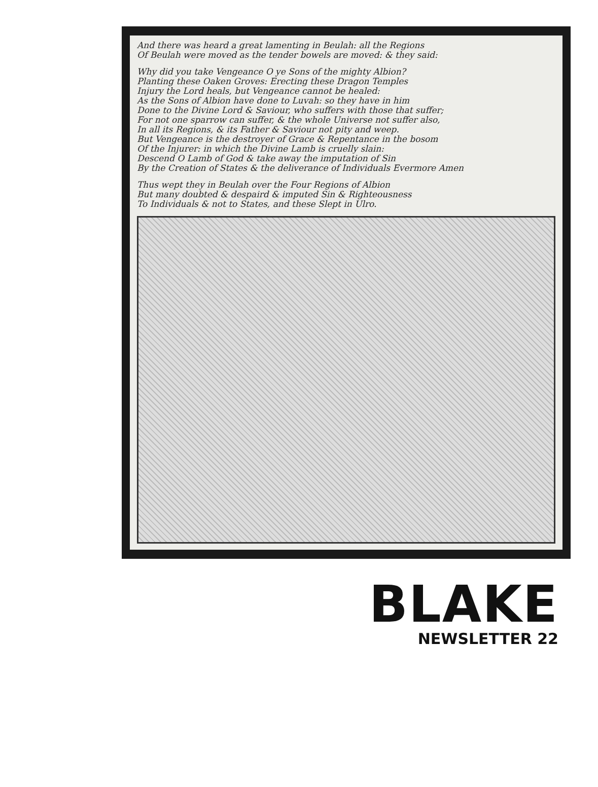And there was heard a great lamenting in Beulah: all the Regions
Of Beulah were moved as the tender bowels are moved: & they said:
Why did you take Vengeance O ye Sons of the mighty Albion?
Planting these Oaken Groves: Erecting these Dragon Temples
Injury the Lord heals, but Vengeance cannot be healed:
As the Sons of Albion have done to Luvah: so they have in him
Done to the Divine Lord & Saviour, who suffers with those that suffer;
For not one sparrow can suffer, & the whole Universe not suffer also,
In all its Regions, & its Father & Saviour not pity and weep.
But Vengeance is the destroyer of Grace & Repentance in the bosom
Of the Injurer: in which the Divine Lamb is cruelly slain:
Descend O Lamb of God & take away the imputation of Sin
By the Creation of States & the deliverance of Individuals Evermore Amen
Thus wept they in Beulah over the Four Regions of Albion
But many doubted & despaird & imputed Sin & Righteousness
To Individuals & not to States, and these Slept in Ulro.
BLAKE
NEWSLETTER 22